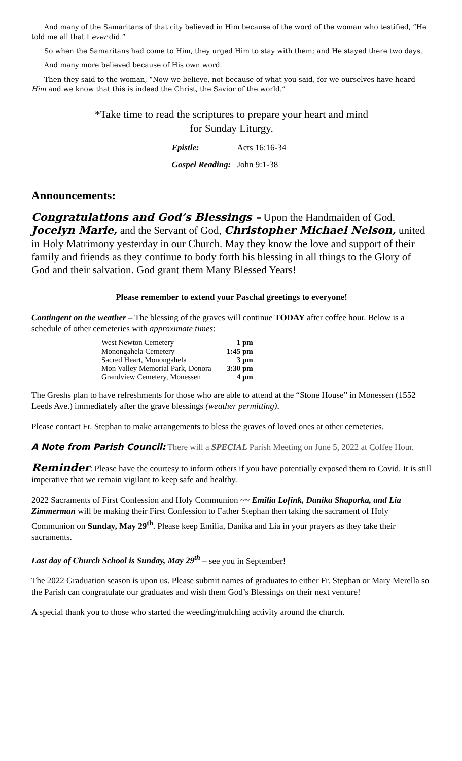And many of the Samaritans of that city believed in Him because of the word of the woman who testified, “He told me all that I ever did.”
So when the Samaritans had come to Him, they urged Him to stay with them; and He stayed there two days.
And many more believed because of His own word.
Then they said to the woman, “Now we believe, not because of what you said, for we ourselves have heard Him and we know that this is indeed the Christ, the Savior of the world.”
*Take time to read the scriptures to prepare your heart and mind
for Sunday Liturgy.
| Epistle: | Acts 16:16-34 |
| Gospel Reading: | John 9:1-38 |
Announcements:
Congratulations and God’s Blessings – Upon the Handmaiden of God, Jocelyn Marie, and the Servant of God, Christopher Michael Nelson, united in Holy Matrimony yesterday in our Church. May they know the love and support of their family and friends as they continue to body forth his blessing in all things to the Glory of God and their salvation. God grant them Many Blessed Years!
Please remember to extend your Paschal greetings to everyone!
Contingent on the weather – The blessing of the graves will continue TODAY after coffee hour. Below is a schedule of other cemeteries with approximate times:
| West Newton Cemetery | 1 pm |
| Monongahela Cemetery | 1:45 pm |
| Sacred Heart, Monongahela | 3 pm |
| Mon Valley Memorial Park, Donora | 3:30 pm |
| Grandview Cemetery, Monessen | 4 pm |
The Greshs plan to have refreshments for those who are able to attend at the “Stone House” in Monessen (1552 Leeds Ave.) immediately after the grave blessings (weather permitting).
Please contact Fr. Stephan to make arrangements to bless the graves of loved ones at other cemeteries.
A Note from Parish Council: There will a SPECIAL Parish Meeting on June 5, 2022 at Coffee Hour.
Reminder: Please have the courtesy to inform others if you have potentially exposed them to Covid. It is still imperative that we remain vigilant to keep safe and healthy.
2022 Sacraments of First Confession and Holy Communion ~~ Emilia Lofink, Danika Shaporka, and Lia Zimmerman will be making their First Confession to Father Stephan then taking the sacrament of Holy Communion on Sunday, May 29<sup>th</sup>. Please keep Emilia, Danika and Lia in your prayers as they take their sacraments.
Last day of Church School is Sunday, May 29<sup>th</sup> – see you in September!
The 2022 Graduation season is upon us. Please submit names of graduates to either Fr. Stephan or Mary Merella so the Parish can congratulate our graduates and wish them God’s Blessings on their next venture!
A special thank you to those who started the weeding/mulching activity around the church.